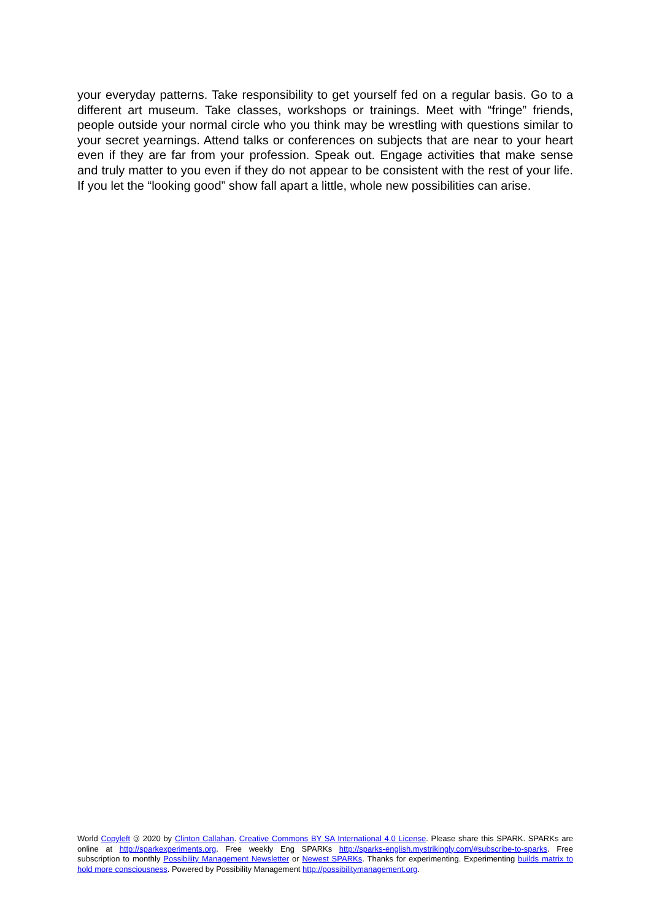your everyday patterns. Take responsibility to get yourself fed on a regular basis. Go to a different art museum. Take classes, workshops or trainings. Meet with “fringe” friends, people outside your normal circle who you think may be wrestling with questions similar to your secret yearnings. Attend talks or conferences on subjects that are near to your heart even if they are far from your profession. Speak out. Engage activities that make sense and truly matter to you even if they do not appear to be consistent with the rest of your life. If you let the “looking good” show fall apart a little, whole new possibilities can arise.
World Copyleft 🄯 2020 by Clinton Callahan. Creative Commons BY SA International 4.0 License. Please share this SPARK. SPARKs are online at http://sparkexperiments.org. Free weekly Eng SPARKs http://sparks-english.mystrikingly.com/#subscribe-to-sparks. Free subscription to monthly Possibility Management Newsletter or Newest SPARKs. Thanks for experimenting. Experimenting builds matrix to hold more consciousness. Powered by Possibility Management http://possibilitymanagement.org.